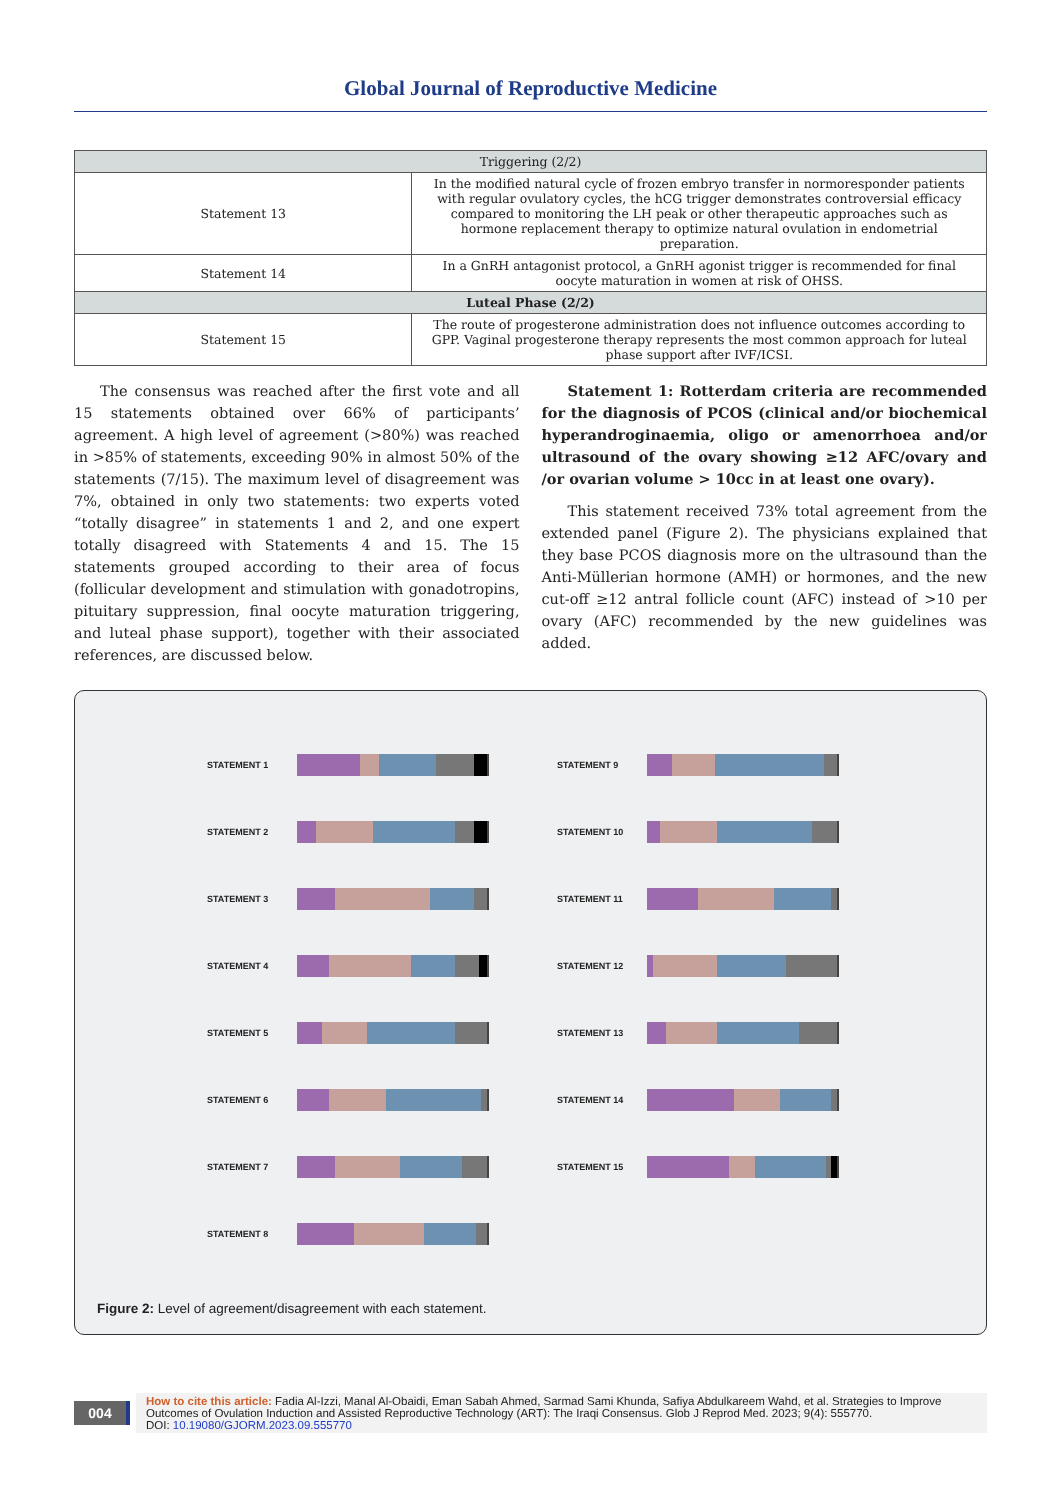Global Journal of Reproductive Medicine
| Triggering (2/2) | |
| --- | --- |
| Statement 13 | In the modified natural cycle of frozen embryo transfer in normoresponder patients with regular ovulatory cycles, the hCG trigger demonstrates controversial efficacy compared to monitoring the LH peak or other therapeutic approaches such as hormone replacement therapy to optimize natural ovulation in endometrial preparation. |
| Statement 14 | In a GnRH antagonist protocol, a GnRH agonist trigger is recommended for final oocyte maturation in women at risk of OHSS. |
| Luteal Phase (2/2) | |
| Statement 15 | The route of progesterone administration does not influence outcomes according to GPP. Vaginal progesterone therapy represents the most common approach for luteal phase support after IVF/ICSI. |
The consensus was reached after the first vote and all 15 statements obtained over 66% of participants’ agreement. A high level of agreement (>80%) was reached in >85% of statements, exceeding 90% in almost 50% of the statements (7/15). The maximum level of disagreement was 7%, obtained in only two statements: two experts voted “totally disagree” in statements 1 and 2, and one expert totally disagreed with Statements 4 and 15. The 15 statements grouped according to their area of focus (follicular development and stimulation with gonadotropins, pituitary suppression, final oocyte maturation triggering, and luteal phase support), together with their associated references, are discussed below.
Statement 1: Rotterdam criteria are recommended for the diagnosis of PCOS (clinical and/or biochemical hyperandroginaemia, oligo or amenorrhoea and/or ultrasound of the ovary showing ≥12 AFC/ovary and /or ovarian volume > 10cc in at least one ovary).
This statement received 73% total agreement from the extended panel (Figure 2). The physicians explained that they base PCOS diagnosis more on the ultrasound than the Anti-Müllerian hormone (AMH) or hormones, and the new cut-off ≥12 antral follicle count (AFC) instead of >10 per ovary (AFC) recommended by the new guidelines was added.
STATEMENT 1
STATEMENT 2
STATEMENT 3
STATEMENT 4
STATEMENT 5
STATEMENT 6
STATEMENT 7
STATEMENT 8
STATEMENT 9
STATEMENT 10
STATEMENT 11
STATEMENT 12
STATEMENT 13
STATEMENT 14
STATEMENT 15
Figure 2: Level of agreement/disagreement with each statement.
004
How to cite this article: Fadia Al-Izzi, Manal Al-Obaidi, Eman Sabah Ahmed, Sarmad Sami Khunda, Safiya Abdulkareem Wahd, et al. Strategies to Improve Outcomes of Ovulation Induction and Assisted Reproductive Technology (ART): The Iraqi Consensus. Glob J Reprod Med. 2023; 9(4): 555770.
DOI: 10.19080/GJORM.2023.09.555770